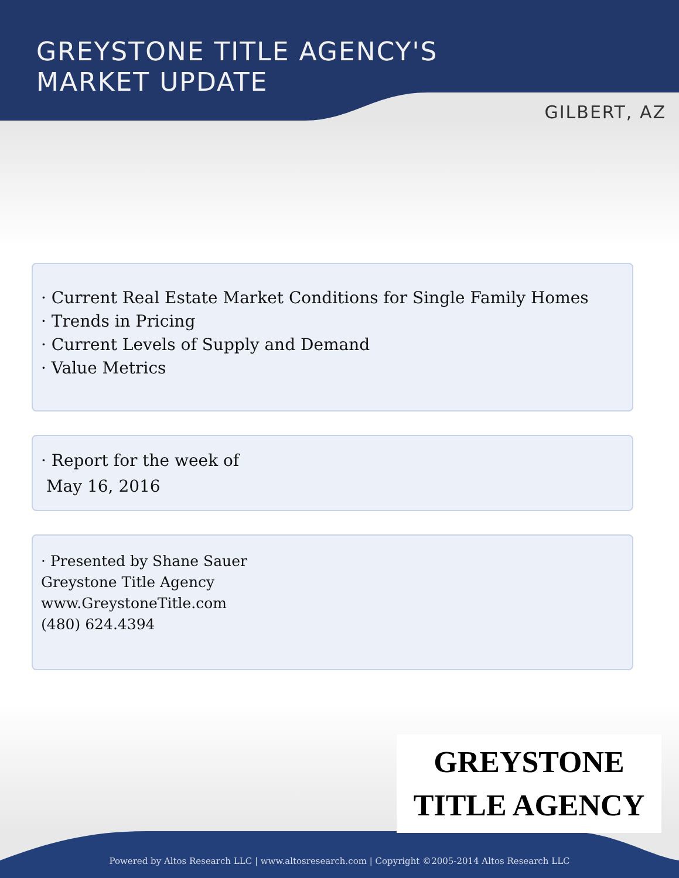GREYSTONE TITLE AGENCY'S
MARKET UPDATE
GILBERT, AZ
· Current Real Estate Market Conditions for Single Family Homes
· Trends in Pricing
· Current Levels of Supply and Demand
· Value Metrics
· Report for the week of
May 16, 2016
· Presented by Shane Sauer
Greystone Title Agency
www.GreystoneTitle.com
(480) 624.4394
GREYSTONE
TITLE AGENCY
Powered by Altos Research LLC | www.altosresearch.com | Copyright ©2005-2014 Altos Research LLC